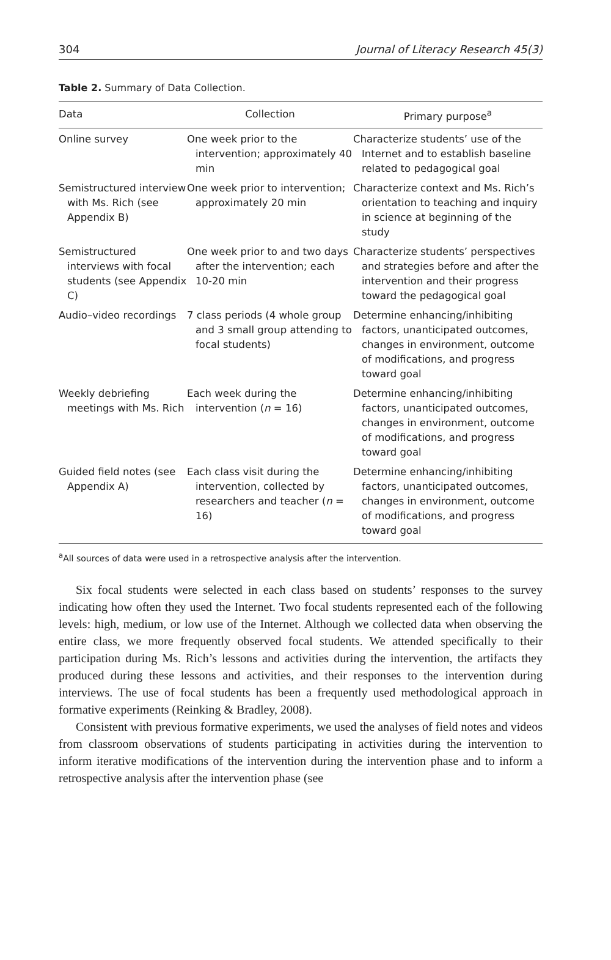304 Journal of Literacy Research 45(3)
Table 2. Summary of Data Collection.
| Data | Collection | Primary purpose<sup>a</sup> |
| --- | --- | --- |
| Online survey | One week prior to the intervention; approximately 40 min | Characterize students’ use of the Internet and to establish baseline related to pedagogical goal |
| Semistructured interview with Ms. Rich (see Appendix B) | One week prior to intervention; approximately 20 min | Characterize context and Ms. Rich’s orientation to teaching and inquiry in science at beginning of the study |
| Semistructured interviews with focal students (see Appendix C) | One week prior to and two days after the intervention; each 10-20 min | Characterize students’ perspectives and strategies before and after the intervention and their progress toward the pedagogical goal |
| Audio–video recordings | 7 class periods (4 whole group and 3 small group attending to focal students) | Determine enhancing/inhibiting factors, unanticipated outcomes, changes in environment, outcome of modifications, and progress toward goal |
| Weekly debriefing meetings with Ms. Rich | Each week during the intervention ( n = 16) | Determine enhancing/inhibiting factors, unanticipated outcomes, changes in environment, outcome of modifications, and progress toward goal |
| Guided field notes (see Appendix A) | Each class visit during the intervention, collected by researchers and teacher ( n = 16) | Determine enhancing/inhibiting factors, unanticipated outcomes, changes in environment, outcome of modifications, and progress toward goal |
<sup>a</sup> All sources of data were used in a retrospective analysis after the intervention.
Six focal students were selected in each class based on students’ responses to the survey indicating how often they used the Internet. Two focal students represented each of the following levels: high, medium, or low use of the Internet. Although we collected data when observing the entire class, we more frequently observed focal students. We attended specifically to their participation during Ms. Rich’s lessons and activities during the intervention, the artifacts they produced during these lessons and activities, and their responses to the intervention during interviews. The use of focal students has been a frequently used methodological approach in formative experiments (Reinking & Bradley, 2008).
Consistent with previous formative experiments, we used the analyses of field notes and videos from classroom observations of students participating in activities during the intervention to inform iterative modifications of the intervention during the intervention phase and to inform a retrospective analysis after the intervention phase (see